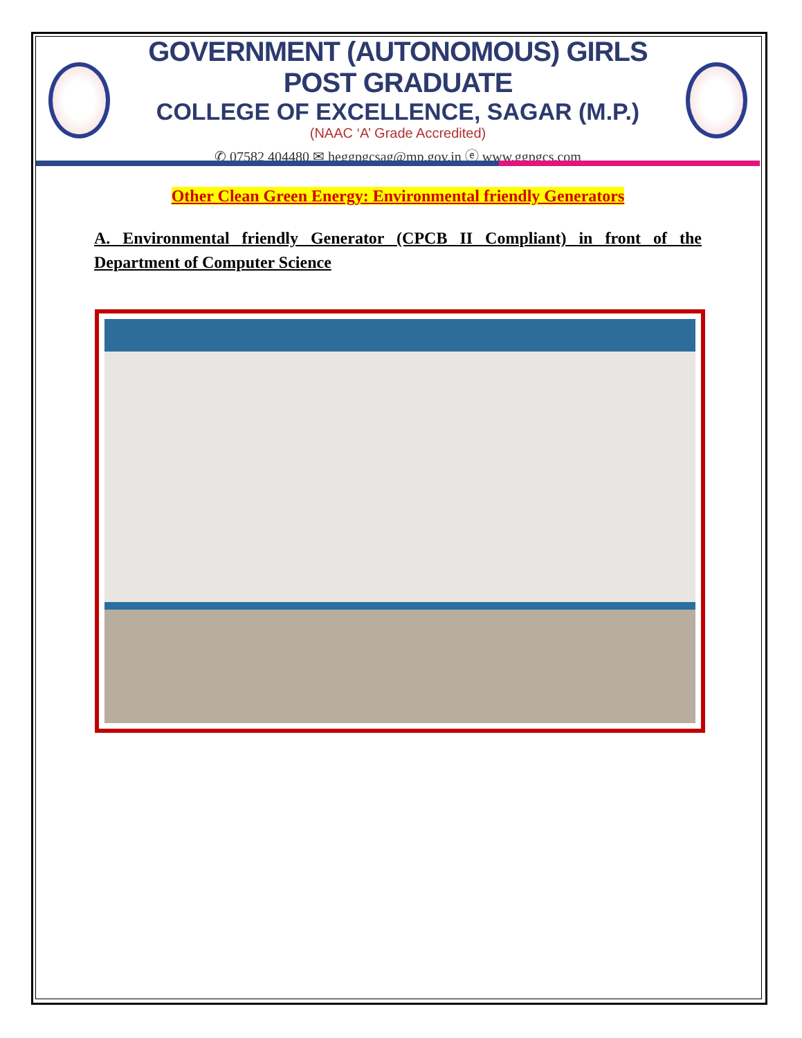GOVERNMENT (AUTONOMOUS) GIRLS POST GRADUATE
COLLEGE OF EXCELLENCE, SAGAR (M.P.)
(NAAC ‘A’ Grade Accredited)
✆ 07582 404480 ✉ heggpgcsag@mp.gov.in ⓔ www.ggpgcs.com
Other Clean Green Energy: Environmental friendly Generators
A. Environmental friendly Generator (CPCB II Compliant) in front of the Department of Computer Science